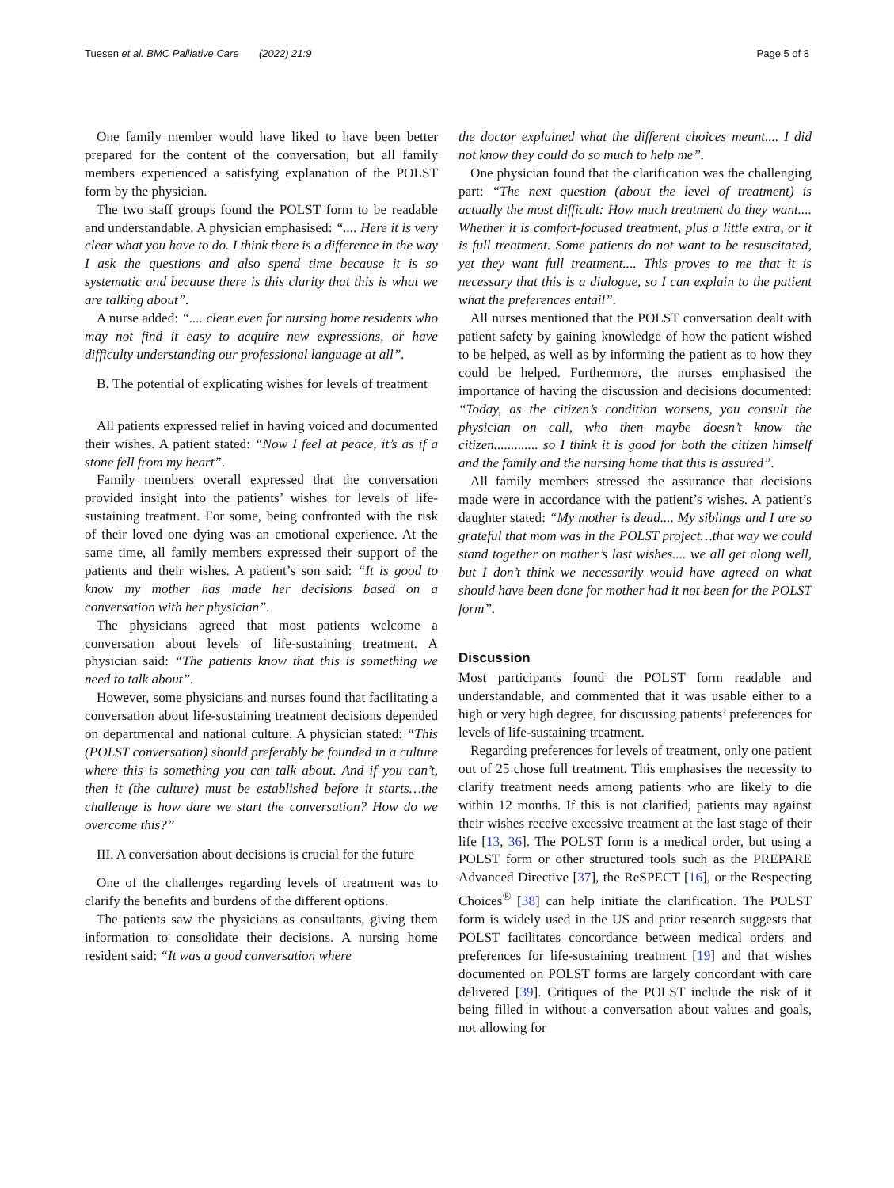Tuesen et al. BMC Palliative Care (2022) 21:9 Page 5 of 8
One family member would have liked to have been better prepared for the content of the conversation, but all family members experienced a satisfying explanation of the POLST form by the physician.
The two staff groups found the POLST form to be readable and understandable. A physician emphasised: “.... Here it is very clear what you have to do. I think there is a difference in the way I ask the questions and also spend time because it is so systematic and because there is this clarity that this is what we are talking about”.
A nurse added: “.... clear even for nursing home residents who may not find it easy to acquire new expressions, or have difficulty understanding our professional language at all”.
B. The potential of explicating wishes for levels of treatment
All patients expressed relief in having voiced and documented their wishes. A patient stated: “Now I feel at peace, it’s as if a stone fell from my heart”.
Family members overall expressed that the conversation provided insight into the patients’ wishes for levels of life-sustaining treatment. For some, being confronted with the risk of their loved one dying was an emotional experience. At the same time, all family members expressed their support of the patients and their wishes. A patient’s son said: “It is good to know my mother has made her decisions based on a conversation with her physician”.
The physicians agreed that most patients welcome a conversation about levels of life-sustaining treatment. A physician said: “The patients know that this is something we need to talk about”.
However, some physicians and nurses found that facilitating a conversation about life-sustaining treatment decisions depended on departmental and national culture. A physician stated: “This (POLST conversation) should preferably be founded in a culture where this is something you can talk about. And if you can’t, then it (the culture) must be established before it starts…the challenge is how dare we start the conversation? How do we overcome this?”
III. A conversation about decisions is crucial for the future
One of the challenges regarding levels of treatment was to clarify the benefits and burdens of the different options.
The patients saw the physicians as consultants, giving them information to consolidate their decisions. A nursing home resident said: “It was a good conversation where
the doctor explained what the different choices meant.... I did not know they could do so much to help me”.
One physician found that the clarification was the challenging part: “The next question (about the level of treatment) is actually the most difficult: How much treatment do they want.... Whether it is comfort-focused treatment, plus a little extra, or it is full treatment. Some patients do not want to be resuscitated, yet they want full treatment.... This proves to me that it is necessary that this is a dialogue, so I can explain to the patient what the preferences entail”.
All nurses mentioned that the POLST conversation dealt with patient safety by gaining knowledge of how the patient wished to be helped, as well as by informing the patient as to how they could be helped. Furthermore, the nurses emphasised the importance of having the discussion and decisions documented: “Today, as the citizen’s condition worsens, you consult the physician on call, who then maybe doesn’t know the citizen............. so I think it is good for both the citizen himself and the family and the nursing home that this is assured”.
All family members stressed the assurance that decisions made were in accordance with the patient’s wishes. A patient’s daughter stated: “My mother is dead.... My siblings and I are so grateful that mom was in the POLST project…that way we could stand together on mother’s last wishes.... we all get along well, but I don’t think we necessarily would have agreed on what should have been done for mother had it not been for the POLST form”.
Discussion
Most participants found the POLST form readable and understandable, and commented that it was usable either to a high or very high degree, for discussing patients’ preferences for levels of life-sustaining treatment.
Regarding preferences for levels of treatment, only one patient out of 25 chose full treatment. This emphasises the necessity to clarify treatment needs among patients who are likely to die within 12 months. If this is not clarified, patients may against their wishes receive excessive treatment at the last stage of their life [13, 36]. The POLST form is a medical order, but using a POLST form or other structured tools such as the PREPARE Advanced Directive [37], the ReSPECT [16], or the Respecting Choices<sup>®</sup> [38] can help initiate the clarification. The POLST form is widely used in the US and prior research suggests that POLST facilitates concordance between medical orders and preferences for life-sustaining treatment [19] and that wishes documented on POLST forms are largely concordant with care delivered [39]. Critiques of the POLST include the risk of it being filled in without a conversation about values and goals, not allowing for